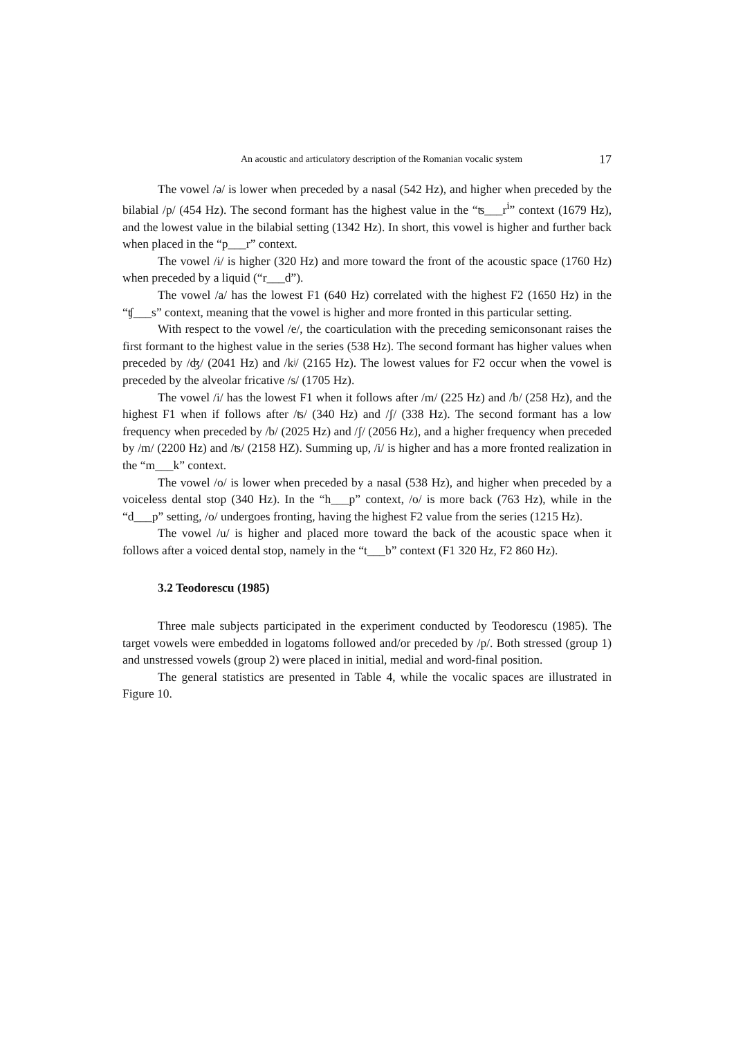An acoustic and articulatory description of the Romanian vocalic system 17
The vowel /ə/ is lower when preceded by a nasal (542 Hz), and higher when preceded by the bilabial /p/ (454 Hz). The second formant has the highest value in the “ʦ___r<sup>i</sup>” context (1679 Hz), and the lowest value in the bilabial setting (1342 Hz). In short, this vowel is higher and further back when placed in the “p___r” context.
The vowel /ɨ/ is higher (320 Hz) and more toward the front of the acoustic space (1760 Hz) when preceded by a liquid (“r___d”).
The vowel /a/ has the lowest F1 (640 Hz) correlated with the highest F2 (1650 Hz) in the “ʧ___s” context, meaning that the vowel is higher and more fronted in this particular setting.
With respect to the vowel /e/, the coarticulation with the preceding semiconsonant raises the first formant to the highest value in the series (538 Hz). The second formant has higher values when preceded by /ʤ/ (2041 Hz) and /kʲ/ (2165 Hz). The lowest values for F2 occur when the vowel is preceded by the alveolar fricative /s/ (1705 Hz).
The vowel /i/ has the lowest F1 when it follows after /m/ (225 Hz) and /b/ (258 Hz), and the highest F1 when if follows after /ʦ/ (340 Hz) and /ʃ/ (338 Hz). The second formant has a low frequency when preceded by /b/ (2025 Hz) and /ʃ/ (2056 Hz), and a higher frequency when preceded by /m/ (2200 Hz) and /ʦ/ (2158 HZ). Summing up, /i/ is higher and has a more fronted realization in the “m___k” context.
The vowel /o/ is lower when preceded by a nasal (538 Hz), and higher when preceded by a voiceless dental stop (340 Hz). In the “h___p” context, /o/ is more back (763 Hz), while in the “d___p” setting, /o/ undergoes fronting, having the highest F2 value from the series (1215 Hz).
The vowel /u/ is higher and placed more toward the back of the acoustic space when it follows after a voiced dental stop, namely in the “t___b” context (F1 320 Hz, F2 860 Hz).
3.2 Teodorescu (1985)
Three male subjects participated in the experiment conducted by Teodorescu (1985). The target vowels were embedded in logatoms followed and/or preceded by /p/. Both stressed (group 1) and unstressed vowels (group 2) were placed in initial, medial and word-final position.
The general statistics are presented in Table 4, while the vocalic spaces are illustrated in Figure 10.